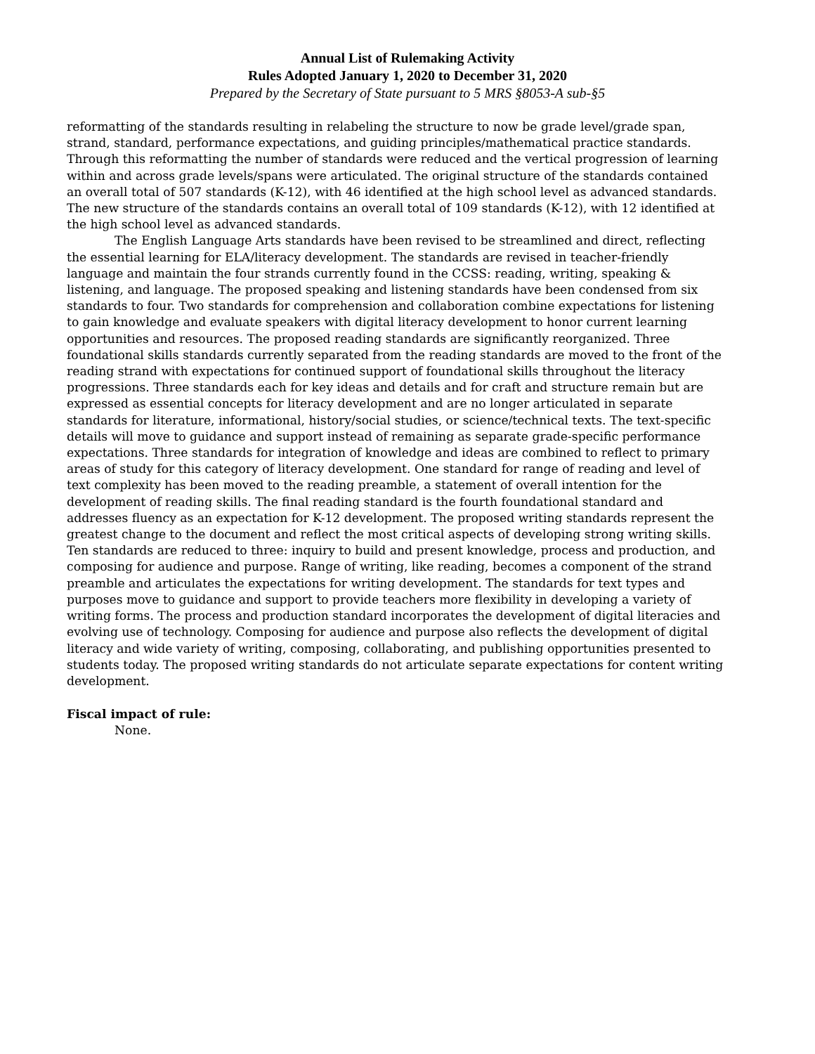Annual List of Rulemaking Activity
Rules Adopted January 1, 2020 to December 31, 2020
Prepared by the Secretary of State pursuant to 5 MRS §8053-A sub-§5
reformatting of the standards resulting in relabeling the structure to now be grade level/grade span, strand, standard, performance expectations, and guiding principles/mathematical practice standards. Through this reformatting the number of standards were reduced and the vertical progression of learning within and across grade levels/spans were articulated. The original structure of the standards contained an overall total of 507 standards (K-12), with 46 identified at the high school level as advanced standards. The new structure of the standards contains an overall total of 109 standards (K-12), with 12 identified at the high school level as advanced standards.
The English Language Arts standards have been revised to be streamlined and direct, reflecting the essential learning for ELA/literacy development. The standards are revised in teacher-friendly language and maintain the four strands currently found in the CCSS: reading, writing, speaking & listening, and language. The proposed speaking and listening standards have been condensed from six standards to four. Two standards for comprehension and collaboration combine expectations for listening to gain knowledge and evaluate speakers with digital literacy development to honor current learning opportunities and resources. The proposed reading standards are significantly reorganized. Three foundational skills standards currently separated from the reading standards are moved to the front of the reading strand with expectations for continued support of foundational skills throughout the literacy progressions. Three standards each for key ideas and details and for craft and structure remain but are expressed as essential concepts for literacy development and are no longer articulated in separate standards for literature, informational, history/social studies, or science/technical texts. The text-specific details will move to guidance and support instead of remaining as separate grade-specific performance expectations. Three standards for integration of knowledge and ideas are combined to reflect to primary areas of study for this category of literacy development. One standard for range of reading and level of text complexity has been moved to the reading preamble, a statement of overall intention for the development of reading skills. The final reading standard is the fourth foundational standard and addresses fluency as an expectation for K-12 development. The proposed writing standards represent the greatest change to the document and reflect the most critical aspects of developing strong writing skills. Ten standards are reduced to three: inquiry to build and present knowledge, process and production, and composing for audience and purpose. Range of writing, like reading, becomes a component of the strand preamble and articulates the expectations for writing development. The standards for text types and purposes move to guidance and support to provide teachers more flexibility in developing a variety of writing forms. The process and production standard incorporates the development of digital literacies and evolving use of technology. Composing for audience and purpose also reflects the development of digital literacy and wide variety of writing, composing, collaborating, and publishing opportunities presented to students today. The proposed writing standards do not articulate separate expectations for content writing development.
Fiscal impact of rule:
None.